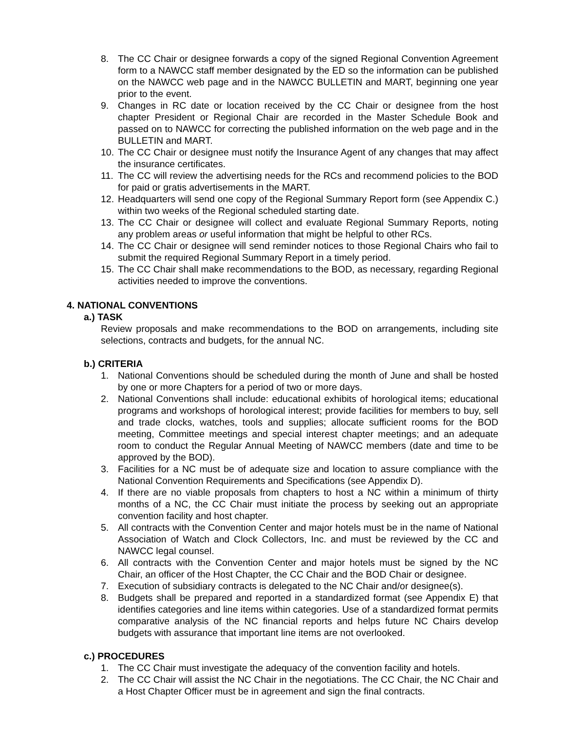8. The CC Chair or designee forwards a copy of the signed Regional Convention Agreement form to a NAWCC staff member designated by the ED so the information can be published on the NAWCC web page and in the NAWCC BULLETIN and MART, beginning one year prior to the event.
9. Changes in RC date or location received by the CC Chair or designee from the host chapter President or Regional Chair are recorded in the Master Schedule Book and passed on to NAWCC for correcting the published information on the web page and in the BULLETIN and MART.
10. The CC Chair or designee must notify the Insurance Agent of any changes that may affect the insurance certificates.
11. The CC will review the advertising needs for the RCs and recommend policies to the BOD for paid or gratis advertisements in the MART.
12. Headquarters will send one copy of the Regional Summary Report form (see Appendix C.) within two weeks of the Regional scheduled starting date.
13. The CC Chair or designee will collect and evaluate Regional Summary Reports, noting any problem areas or useful information that might be helpful to other RCs.
14. The CC Chair or designee will send reminder notices to those Regional Chairs who fail to submit the required Regional Summary Report in a timely period.
15. The CC Chair shall make recommendations to the BOD, as necessary, regarding Regional activities needed to improve the conventions.
4. NATIONAL CONVENTIONS
a.) TASK
Review proposals and make recommendations to the BOD on arrangements, including site selections, contracts and budgets, for the annual NC.
b.) CRITERIA
1. National Conventions should be scheduled during the month of June and shall be hosted by one or more Chapters for a period of two or more days.
2. National Conventions shall include: educational exhibits of horological items; educational programs and workshops of horological interest; provide facilities for members to buy, sell and trade clocks, watches, tools and supplies; allocate sufficient rooms for the BOD meeting, Committee meetings and special interest chapter meetings; and an adequate room to conduct the Regular Annual Meeting of NAWCC members (date and time to be approved by the BOD).
3. Facilities for a NC must be of adequate size and location to assure compliance with the National Convention Requirements and Specifications (see Appendix D).
4. If there are no viable proposals from chapters to host a NC within a minimum of thirty months of a NC, the CC Chair must initiate the process by seeking out an appropriate convention facility and host chapter.
5. All contracts with the Convention Center and major hotels must be in the name of National Association of Watch and Clock Collectors, Inc. and must be reviewed by the CC and NAWCC legal counsel.
6. All contracts with the Convention Center and major hotels must be signed by the NC Chair, an officer of the Host Chapter, the CC Chair and the BOD Chair or designee.
7. Execution of subsidiary contracts is delegated to the NC Chair and/or designee(s).
8. Budgets shall be prepared and reported in a standardized format (see Appendix E) that identifies categories and line items within categories. Use of a standardized format permits comparative analysis of the NC financial reports and helps future NC Chairs develop budgets with assurance that important line items are not overlooked.
c.) PROCEDURES
1. The CC Chair must investigate the adequacy of the convention facility and hotels.
2. The CC Chair will assist the NC Chair in the negotiations. The CC Chair, the NC Chair and a Host Chapter Officer must be in agreement and sign the final contracts.